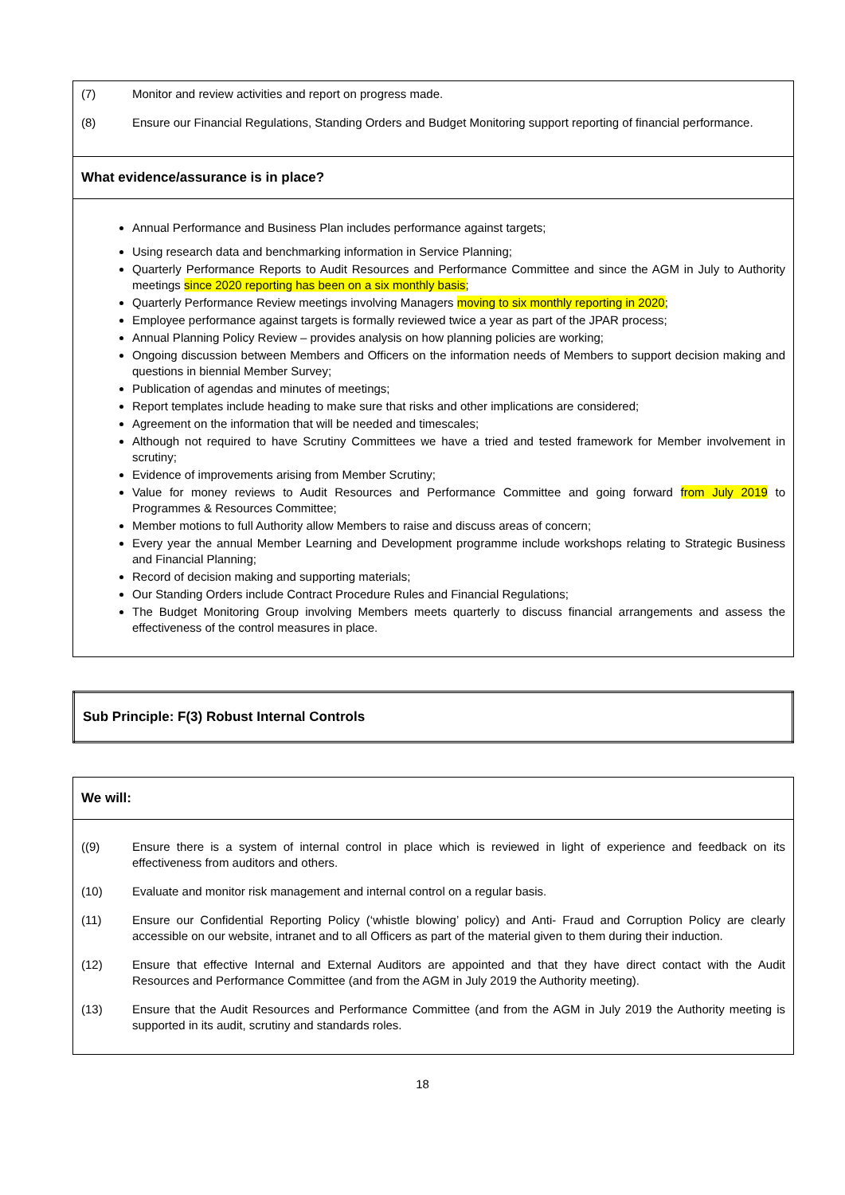| (7) Monitor and review activities and report on progress made. (8) Ensure our Financial Regulations, Standing Orders and Budget Monitoring support reporting of financial performance. |
| What evidence/assurance is in place? |
| Annual Performance and Business Plan includes performance against targets; Using research data and benchmarking information in Service Planning; Quarterly Performance Reports to Audit Resources and Performance Committee and since the AGM in July to Authority meetings since 2020 reporting has been on a six monthly basis ; Quarterly Performance Review meetings involving Managers moving to six monthly reporting in 2020 ; Employee performance against targets is formally reviewed twice a year as part of the JPAR process; Annual Planning Policy Review – provides analysis on how planning policies are working; Ongoing discussion between Members and Officers on the information needs of Members to support decision making and questions in biennial Member Survey; Publication of agendas and minutes of meetings; Report templates include heading to make sure that risks and other implications are considered; Agreement on the information that will be needed and timescales; Although not required to have Scrutiny Committees we have a tried and tested framework for Member involvement in scrutiny; Evidence of improvements arising from Member Scrutiny; Value for money reviews to Audit Resources and Performance Committee and going forward from July 2019 to Programmes & Resources Committee; Member motions to full Authority allow Members to raise and discuss areas of concern; Every year the annual Member Learning and Development programme include workshops relating to Strategic Business and Financial Planning; Record of decision making and supporting materials; Our Standing Orders include Contract Procedure Rules and Financial Regulations; The Budget Monitoring Group involving Members meets quarterly to discuss financial arrangements and assess the effectiveness of the control measures in place. |
| Sub Principle: F(3) Robust Internal Controls |
| We will: |
| ((9) Ensure there is a system of internal control in place which is reviewed in light of experience and feedback on its effectiveness from auditors and others. (10) Evaluate and monitor risk management and internal control on a regular basis. (11) Ensure our Confidential Reporting Policy (‘whistle blowing’ policy) and Anti- Fraud and Corruption Policy are clearly accessible on our website, intranet and to all Officers as part of the material given to them during their induction. (12) Ensure that effective Internal and External Auditors are appointed and that they have direct contact with the Audit Resources and Performance Committee (and from the AGM in July 2019 the Authority meeting). (13) Ensure that the Audit Resources and Performance Committee (and from the AGM in July 2019 the Authority meeting is supported in its audit, scrutiny and standards roles. |
18